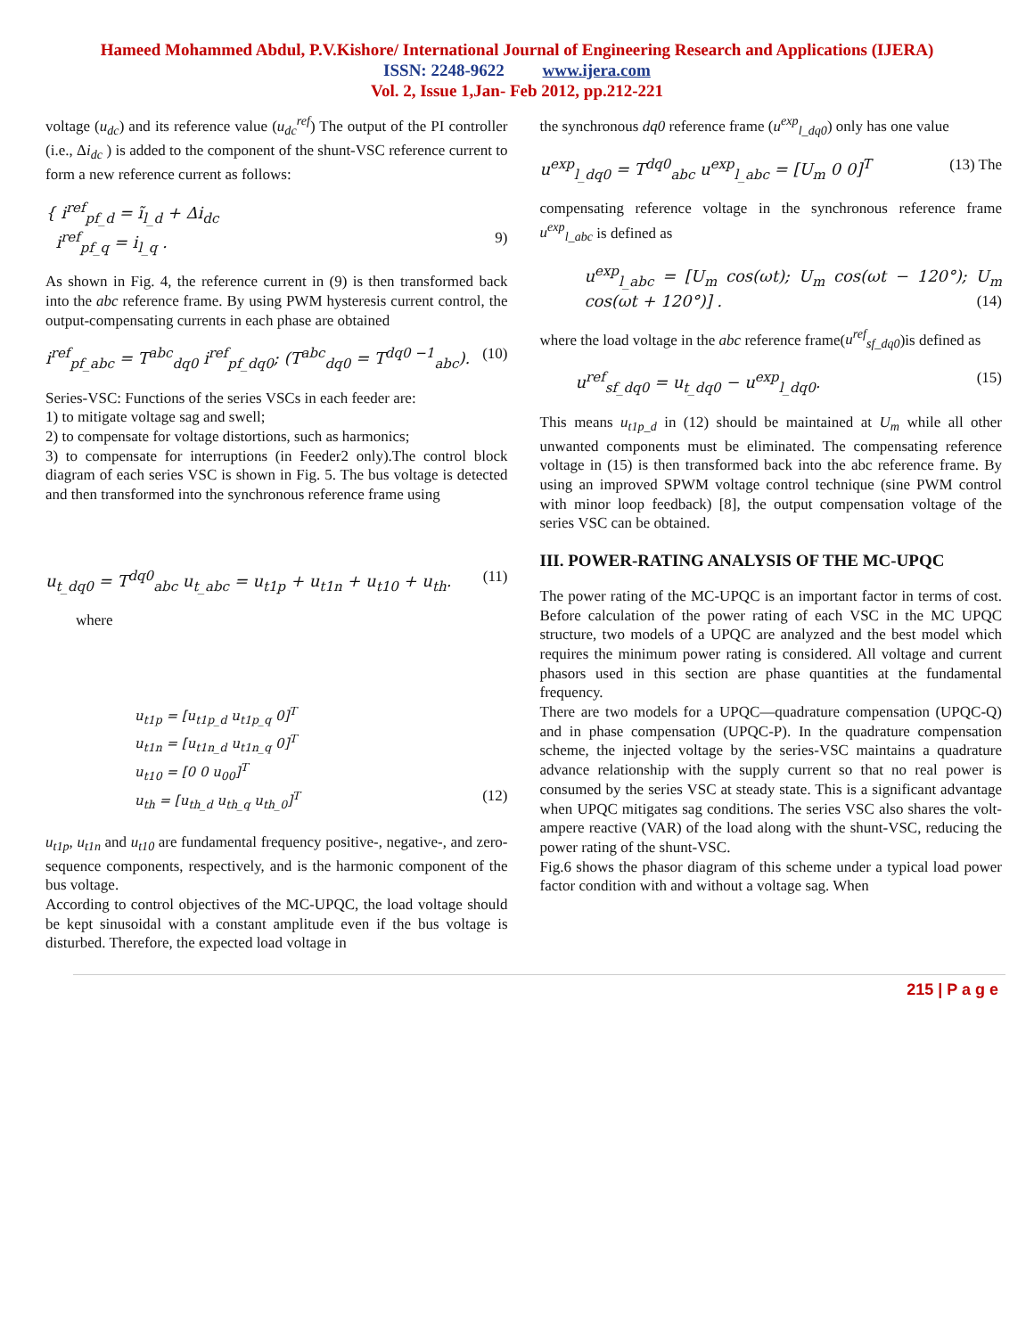Hameed Mohammed Abdul, P.V.Kishore/ International Journal of Engineering Research and Applications (IJERA)
ISSN: 2248-9622 www.ijera.com
Vol. 2, Issue 1,Jan- Feb 2012, pp.212-221
voltage (u<sub>dc</sub>) and its reference value (u<sub>dc</sub><sup>ref</sup>) The output of the PI controller (i.e., Δi<sub>dc</sub> ) is added to the component of the shunt-VSC reference current to form a new reference current as follows:
{ i<sup>ref</sup><sub>pf_d</sub> = ĩ<sub>l_d</sub> + Δi<sub>dc</sub>
i<sup>ref</sup><sub>pf_q</sub> = i<sub>l_q</sub> . 9)
As shown in Fig. 4, the reference current in (9) is then transformed back into the abc reference frame. By using PWM hysteresis current control, the output-compensating currents in each phase are obtained
i<sup>ref</sup><sub>pf_abc</sub> = T<sup>abc</sup><sub>dq0</sub> i<sup>ref</sup><sub>pf_dq0</sub>; (T<sup>abc</sup><sub>dq0</sub> = T<sup>dq0 −1</sup><sub>abc</sub>). (10)
Series-VSC: Functions of the series VSCs in each feeder are:
1) to mitigate voltage sag and swell;
2) to compensate for voltage distortions, such as harmonics;
3) to compensate for interruptions (in Feeder2 only).The control block diagram of each series VSC is shown in Fig. 5. The bus voltage is detected and then transformed into the synchronous reference frame using
u<sub>t_dq0</sub> = T<sup>dq0</sup><sub>abc</sub> u<sub>t_abc</sub> = u<sub>t1p</sub> + u<sub>t1n</sub> + u<sub>t10</sub> + u<sub>th</sub>. (11)
where
u<sub>t1p</sub> = [u<sub>t1p_d</sub> u<sub>t1p_q</sub> 0]<sup>T</sup>
u<sub>t1n</sub> = [u<sub>t1n_d</sub> u<sub>t1n_q</sub> 0]<sup>T</sup>
u<sub>t10</sub> = [0 0 u<sub>00</sub>]<sup>T</sup>
u<sub>th</sub> = [u<sub>th_d</sub> u<sub>th_q</sub> u<sub>th_0</sub>]<sup>T</sup> (12)
u<sub>t1p</sub>, u<sub>t1n</sub> and u<sub>t10</sub> are fundamental frequency positive-, negative-, and zero-sequence components, respectively, and is the harmonic component of the bus voltage.
According to control objectives of the MC-UPQC, the load voltage should be kept sinusoidal with a constant amplitude even if the bus voltage is disturbed. Therefore, the expected load voltage in
the synchronous dq0 reference frame (u<sup>exp</sup><sub>l_dq0</sub>) only has one value
u<sup>exp</sup><sub>l_dq0</sub> = T<sup>dq0</sup><sub>abc</sub> u<sup>exp</sup><sub>l_abc</sub> = [U<sub>m</sub> 0 0]<sup>T</sup> (13) The
compensating reference voltage in the synchronous reference frame u<sup>exp</sup><sub>l_abc</sub> is defined as
u<sup>exp</sup><sub>l_abc</sub> = [U<sub>m</sub> cos(ωt); U<sub>m</sub> cos(ωt − 120°); U<sub>m</sub> cos(ωt + 120°)] . (14)
where the load voltage in the abc reference frame(u<sup>ref</sup><sub>sf_dq0</sub>)is defined as
u<sup>ref</sup><sub>sf_dq0</sub> = u<sub>t_dq0</sub> − u<sup>exp</sup><sub>l_dq0</sub>. (15)
This means u<sub>t1p_d</sub> in (12) should be maintained at U<sub>m</sub> while all other unwanted components must be eliminated. The compensating reference voltage in (15) is then transformed back into the abc reference frame. By using an improved SPWM voltage control technique (sine PWM control with minor loop feedback) [8], the output compensation voltage of the series VSC can be obtained.
III. POWER-RATING ANALYSIS OF THE MC-UPQC
The power rating of the MC-UPQC is an important factor in terms of cost. Before calculation of the power rating of each VSC in the MC UPQC structure, two models of a UPQC are analyzed and the best model which requires the minimum power rating is considered. All voltage and current phasors used in this section are phase quantities at the fundamental frequency.
There are two models for a UPQC—quadrature compensation (UPQC-Q) and in phase compensation (UPQC-P). In the quadrature compensation scheme, the injected voltage by the series-VSC maintains a quadrature advance relationship with the supply current so that no real power is consumed by the series VSC at steady state. This is a significant advantage when UPQC mitigates sag conditions. The series VSC also shares the volt-ampere reactive (VAR) of the load along with the shunt-VSC, reducing the power rating of the shunt-VSC.
Fig.6 shows the phasor diagram of this scheme under a typical load power factor condition with and without a voltage sag. When
215 | P a g e